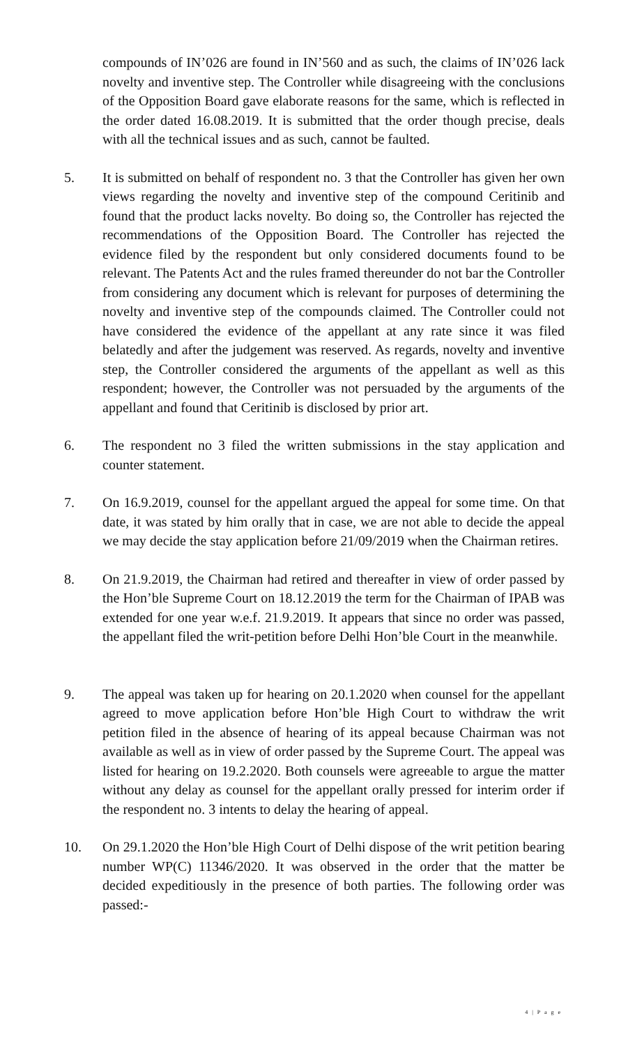compounds of IN’026 are found in IN’560 and as such, the claims of IN’026 lack novelty and inventive step. The Controller while disagreeing with the conclusions of the Opposition Board gave elaborate reasons for the same, which is reflected in the order dated 16.08.2019. It is submitted that the order though precise, deals with all the technical issues and as such, cannot be faulted.
5. It is submitted on behalf of respondent no. 3 that the Controller has given her own views regarding the novelty and inventive step of the compound Ceritinib and found that the product lacks novelty. Bo doing so, the Controller has rejected the recommendations of the Opposition Board. The Controller has rejected the evidence filed by the respondent but only considered documents found to be relevant. The Patents Act and the rules framed thereunder do not bar the Controller from considering any document which is relevant for purposes of determining the novelty and inventive step of the compounds claimed. The Controller could not have considered the evidence of the appellant at any rate since it was filed belatedly and after the judgement was reserved. As regards, novelty and inventive step, the Controller considered the arguments of the appellant as well as this respondent; however, the Controller was not persuaded by the arguments of the appellant and found that Ceritinib is disclosed by prior art.
6. The respondent no 3 filed the written submissions in the stay application and counter statement.
7. On 16.9.2019, counsel for the appellant argued the appeal for some time. On that date, it was stated by him orally that in case, we are not able to decide the appeal we may decide the stay application before 21/09/2019 when the Chairman retires.
8. On 21.9.2019, the Chairman had retired and thereafter in view of order passed by the Hon’ble Supreme Court on 18.12.2019 the term for the Chairman of IPAB was extended for one year w.e.f. 21.9.2019. It appears that since no order was passed, the appellant filed the writ-petition before Delhi Hon’ble Court in the meanwhile.
9. The appeal was taken up for hearing on 20.1.2020 when counsel for the appellant agreed to move application before Hon’ble High Court to withdraw the writ petition filed in the absence of hearing of its appeal because Chairman was not available as well as in view of order passed by the Supreme Court. The appeal was listed for hearing on 19.2.2020. Both counsels were agreeable to argue the matter without any delay as counsel for the appellant orally pressed for interim order if the respondent no. 3 intents to delay the hearing of appeal.
10. On 29.1.2020 the Hon’ble High Court of Delhi dispose of the writ petition bearing number WP(C) 11346/2020. It was observed in the order that the matter be decided expeditiously in the presence of both parties. The following order was passed:-
4 | P a g e